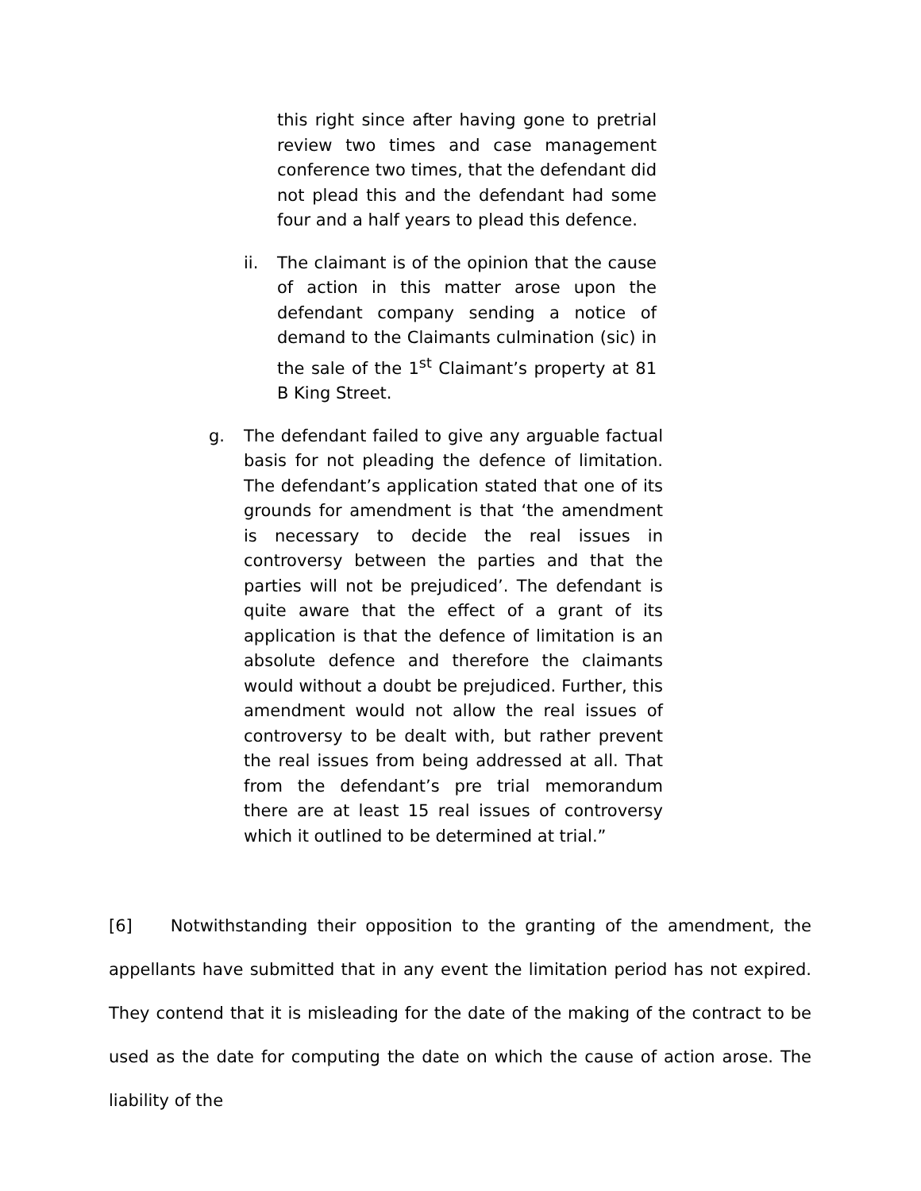this right since after having gone to pretrial review two times and case management conference two times, that the defendant did not plead this and the defendant had some four and a half years to plead this defence.
ii. The claimant is of the opinion that the cause of action in this matter arose upon the defendant company sending a notice of demand to the Claimants culmination (sic) in the sale of the 1<sup>st</sup> Claimant’s property at 81 B King Street.
g. The defendant failed to give any arguable factual basis for not pleading the defence of limitation. The defendant’s application stated that one of its grounds for amendment is that ‘the amendment is necessary to decide the real issues in controversy between the parties and that the parties will not be prejudiced’. The defendant is quite aware that the effect of a grant of its application is that the defence of limitation is an absolute defence and therefore the claimants would without a doubt be prejudiced. Further, this amendment would not allow the real issues of controversy to be dealt with, but rather prevent the real issues from being addressed at all. That from the defendant’s pre trial memorandum there are at least 15 real issues of controversy which it outlined to be determined at trial.”
[6] Notwithstanding their opposition to the granting of the amendment, the appellants have submitted that in any event the limitation period has not expired. They contend that it is misleading for the date of the making of the contract to be used as the date for computing the date on which the cause of action arose. The liability of the